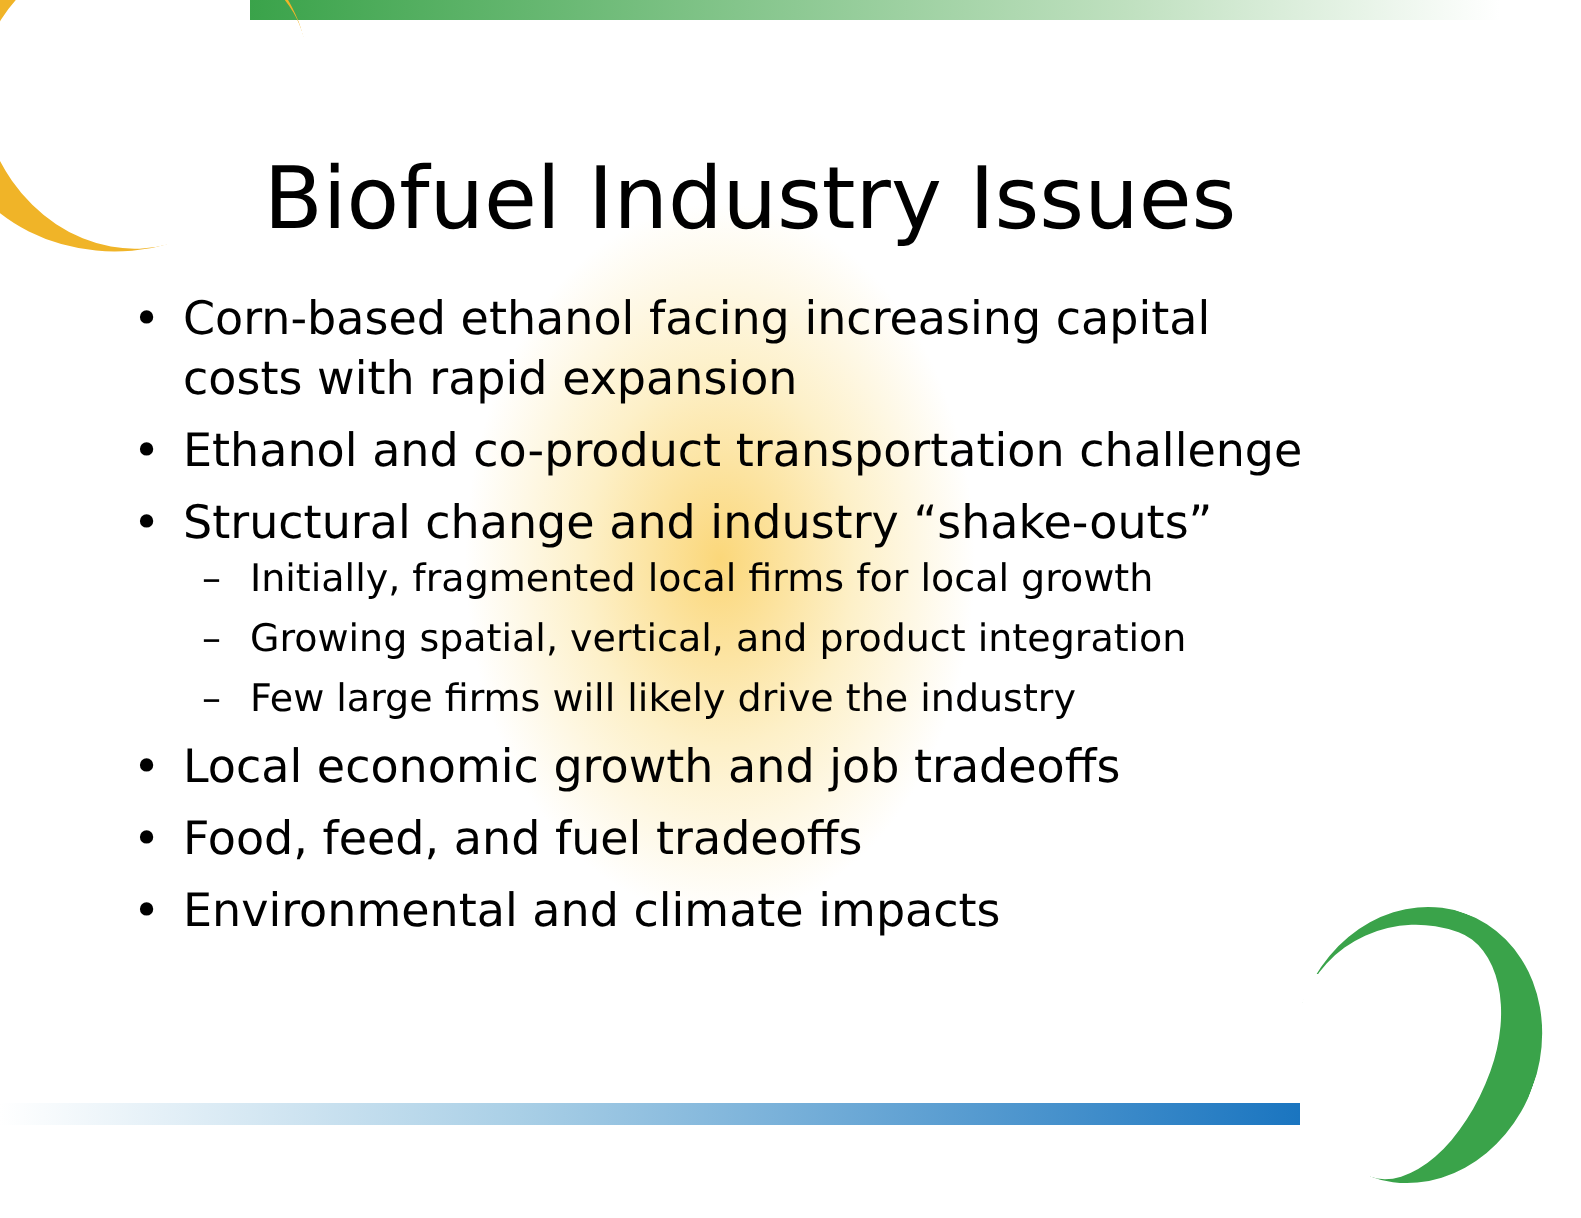Biofuel Industry Issues
• Corn-based ethanol facing increasing capital costs with rapid expansion
• Ethanol and co-product transportation challenge
• Structural change and industry “shake-outs”
– Initially, fragmented local firms for local growth
– Growing spatial, vertical, and product integration
– Few large firms will likely drive the industry
• Local economic growth and job tradeoffs
• Food, feed, and fuel tradeoffs
• Environmental and climate impacts